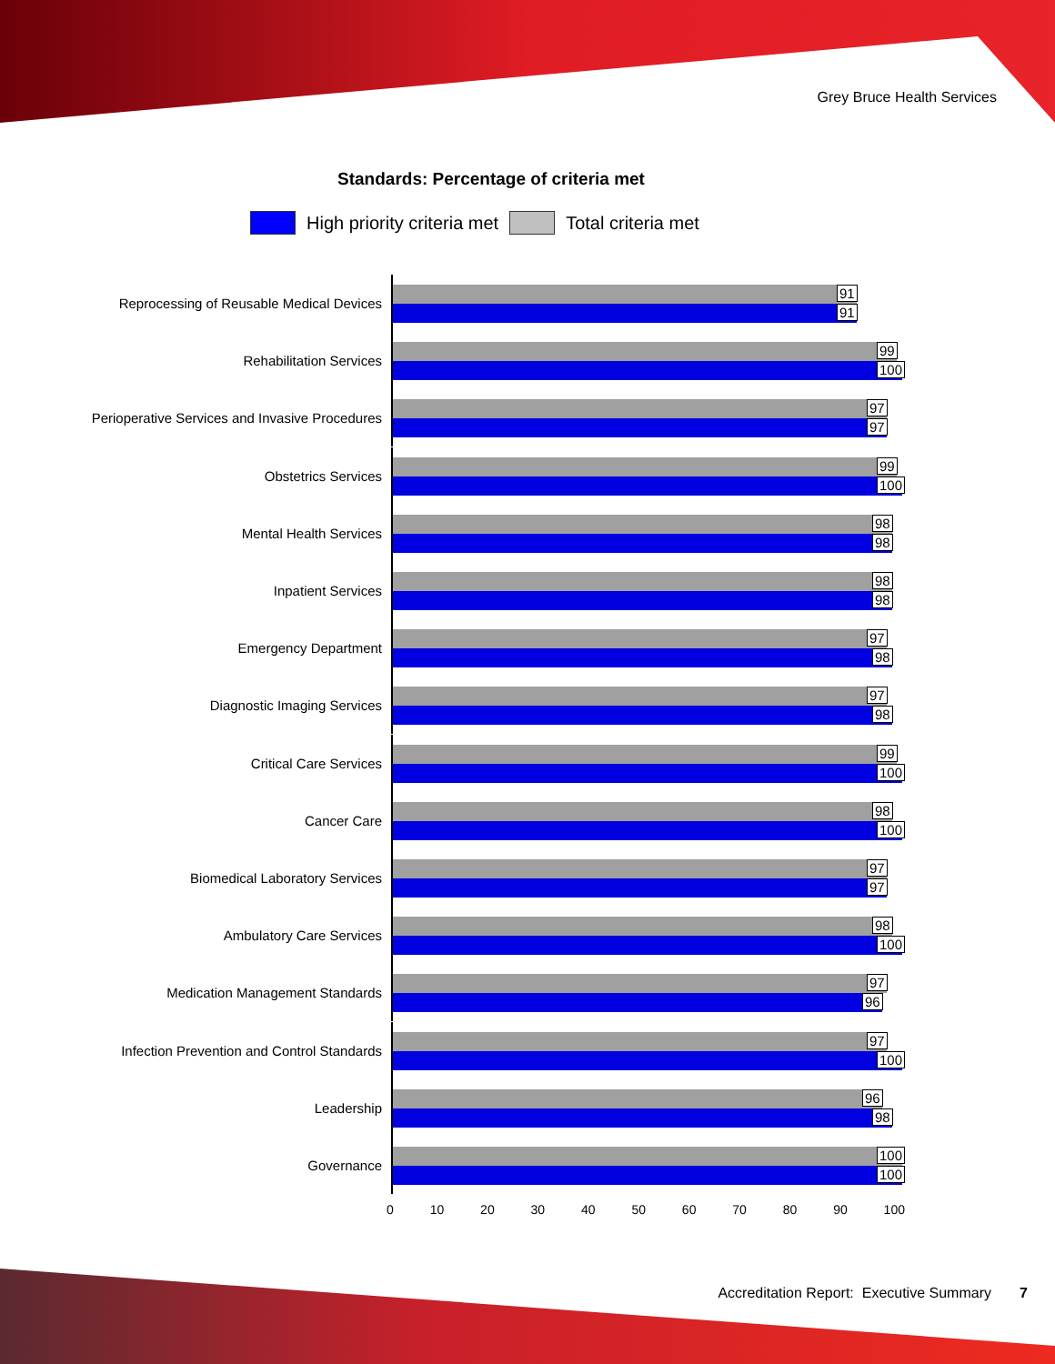Grey Bruce Health Services
Standards: Percentage of criteria met
High priority criteria met Total criteria met
Reprocessing of Reusable Medical Devices
91
91
Rehabilitation Services
99
100
Perioperative Services and Invasive Procedures
97
97
Obstetrics Services
99
100
Mental Health Services
98
98
Inpatient Services
98
98
Emergency Department
97
98
Diagnostic Imaging Services
97
98
Critical Care Services
99
100
Cancer Care
98
100
Biomedical Laboratory Services
97
97
Ambulatory Care Services
98
100
Medication Management Standards
97
96
Infection Prevention and Control Standards
97
100
Leadership
96
98
Governance
100
100
0 10 20 30 40 50 60 70 80 90 100
Accreditation Report: Executive Summary 7